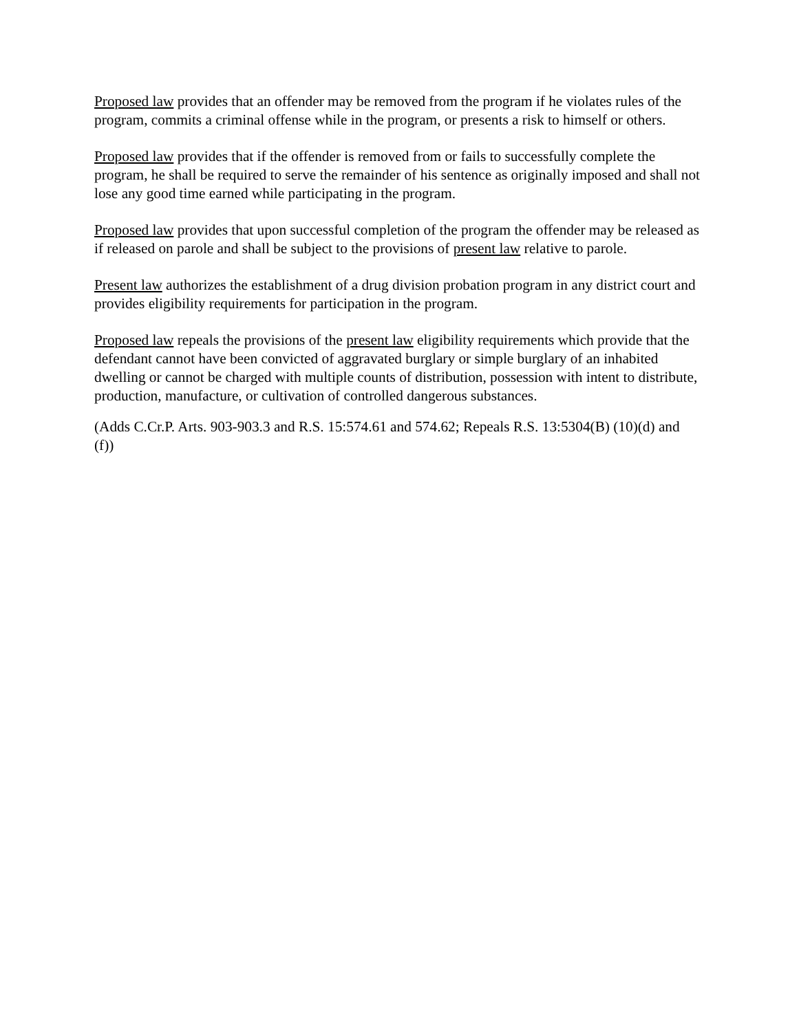Proposed law provides that an offender may be removed from the program if he violates rules of the program, commits a criminal offense while in the program, or presents a risk to himself or others.
Proposed law provides that if the offender is removed from or fails to successfully complete the program, he shall be required to serve the remainder of his sentence as originally imposed and shall not lose any good time earned while participating in the program.
Proposed law provides that upon successful completion of the program the offender may be released as if released on parole and shall be subject to the provisions of present law relative to parole.
Present law authorizes the establishment of a drug division probation program in any district court and provides eligibility requirements for participation in the program.
Proposed law repeals the provisions of the present law eligibility requirements which provide that the defendant cannot have been convicted of aggravated burglary or simple burglary of an inhabited dwelling or cannot be charged with multiple counts of distribution, possession with intent to distribute, production, manufacture, or cultivation of controlled dangerous substances.
(Adds C.Cr.P. Arts. 903-903.3 and R.S. 15:574.61 and 574.62; Repeals R.S. 13:5304(B) (10)(d) and (f))